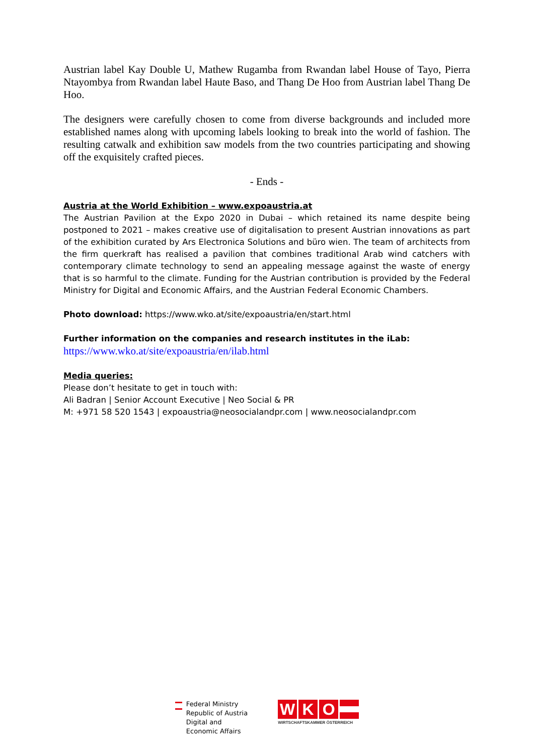Austrian label Kay Double U, Mathew Rugamba from Rwandan label House of Tayo, Pierra Ntayombya from Rwandan label Haute Baso, and Thang De Hoo from Austrian label Thang De Hoo.
The designers were carefully chosen to come from diverse backgrounds and included more established names along with upcoming labels looking to break into the world of fashion. The resulting catwalk and exhibition saw models from the two countries participating and showing off the exquisitely crafted pieces.
- Ends -
Austria at the World Exhibition – www.expoaustria.at
The Austrian Pavilion at the Expo 2020 in Dubai – which retained its name despite being postponed to 2021 – makes creative use of digitalisation to present Austrian innovations as part of the exhibition curated by Ars Electronica Solutions and büro wien. The team of architects from the firm querkraft has realised a pavilion that combines traditional Arab wind catchers with contemporary climate technology to send an appealing message against the waste of energy that is so harmful to the climate. Funding for the Austrian contribution is provided by the Federal Ministry for Digital and Economic Affairs, and the Austrian Federal Economic Chambers.
Photo download: https://www.wko.at/site/expoaustria/en/start.html
Further information on the companies and research institutes in the iLab:
https://www.wko.at/site/expoaustria/en/ilab.html
Media queries:
Please don’t hesitate to get in touch with:
Ali Badran | Senior Account Executive | Neo Social & PR
M: +971 58 520 1543 | expoaustria@neosocialandpr.com | www.neosocialandpr.com
Federal Ministry
Republic of Austria
Digital and
Economic Affairs
WKO
WIRTSCHAFTSKAMMER ÖSTERREICH